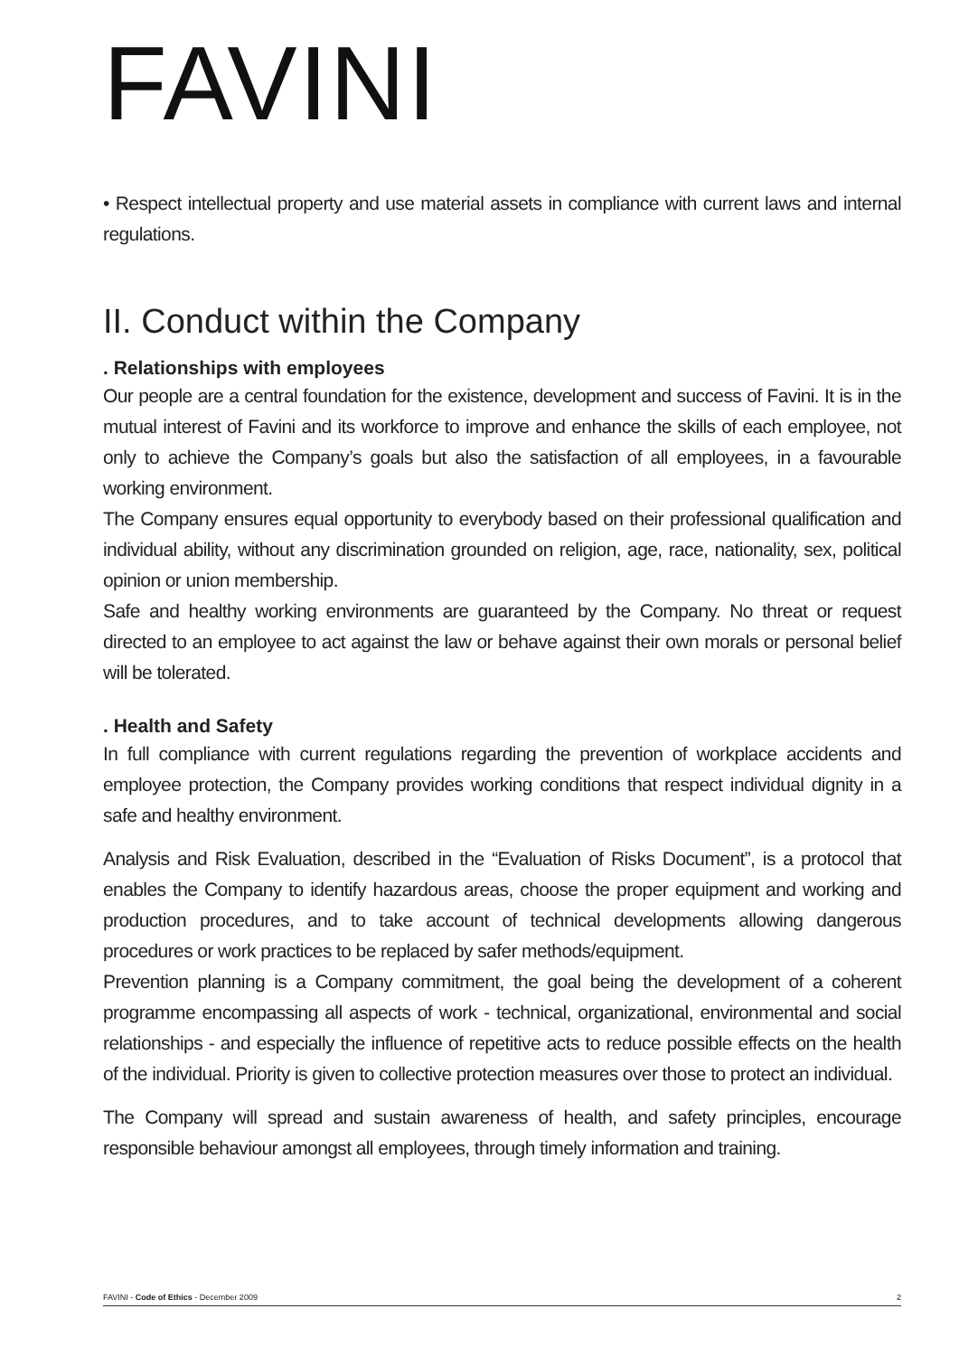FAVINI
• Respect intellectual property and use material assets in compliance with current laws and internal regulations.
II. Conduct within the Company
. Relationships with employees
Our people are a central foundation for the existence, development and success of Favini. It is in the mutual interest of Favini and its workforce to improve and enhance the skills of each employee, not only to achieve the Company’s goals but also the satisfaction of all employees, in a favourable working environment.
The Company ensures equal opportunity to everybody based on their professional qualification and individual ability, without any discrimination grounded on religion, age, race, nationality, sex, political opinion or union membership.
Safe and healthy working environments are guaranteed by the Company. No threat or request directed to an employee to act against the law or behave against their own morals or personal belief will be tolerated.
. Health and Safety
In full compliance with current regulations regarding the prevention of workplace accidents and employee protection, the Company provides working conditions that respect individual dignity in a safe and healthy environment.
Analysis and Risk Evaluation, described in the “Evaluation of Risks Document”, is a protocol that enables the Company to identify hazardous areas, choose the proper equipment and working and production procedures, and to take account of technical developments allowing dangerous procedures or work practices to be replaced by safer methods/equipment.
Prevention planning is a Company commitment, the goal being the development of a coherent programme encompassing all aspects of work - technical, organizational, environmental and social relationships - and especially the influence of repetitive acts to reduce possible effects on the health of the individual. Priority is given to collective protection measures over those to protect an individual.
The Company will spread and sustain awareness of health, and safety principles, encourage responsible behaviour amongst all employees, through timely information and training.
FAVINI - Code of Ethics - December 2009 2